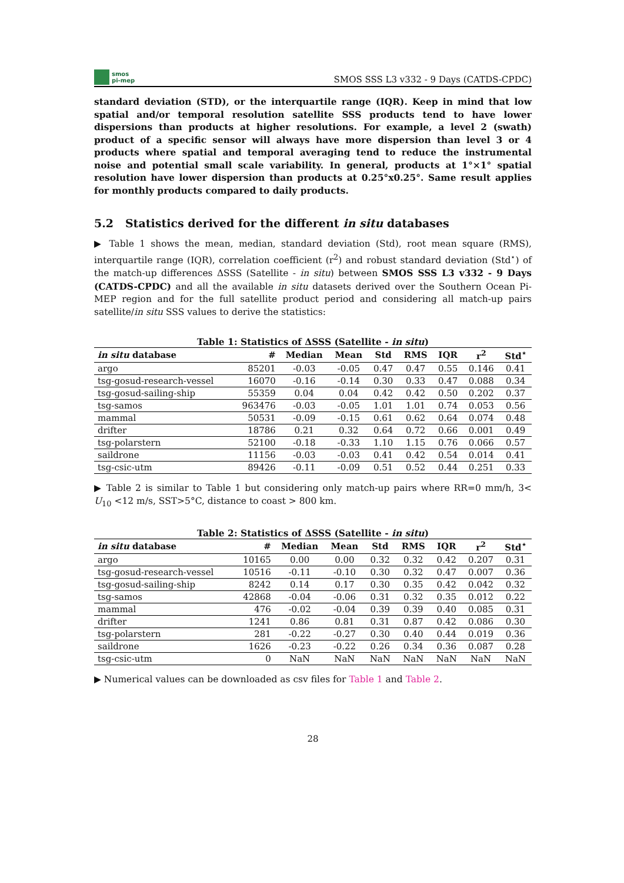smos
pi-mep
SMOS SSS L3 v332 - 9 Days (CATDS-CPDC)
standard deviation (STD), or the interquartile range (IQR). Keep in mind that low spatial and/or temporal resolution satellite SSS products tend to have lower dispersions than products at higher resolutions. For example, a level 2 (swath) product of a specific sensor will always have more dispersion than level 3 or 4 products where spatial and temporal averaging tend to reduce the instrumental noise and potential small scale variability. In general, products at 1°×1° spatial resolution have lower dispersion than products at 0.25°x0.25°. Same result applies for monthly products compared to daily products.
5.2 Statistics derived for the different in situ databases
▶ Table 1 shows the mean, median, standard deviation (Std), root mean square (RMS), interquartile range (IQR), correlation coefficient (r<sup>2</sup>) and robust standard deviation (Std<sup>⋆</sup>) of the match-up differences ΔSSS (Satellite - in situ) between SMOS SSS L3 v332 - 9 Days (CATDS-CPDC) and all the available in situ datasets derived over the Southern Ocean Pi-MEP region and for the full satellite product period and considering all match-up pairs satellite/in situ SSS values to derive the statistics:
Table 1: Statistics of ΔSSS (Satellite - in situ)
| in situ database | # | Median | Mean | Std | RMS | IQR | r<sup>2</sup> | Std<sup>⋆</sup> |
| --- | --- | --- | --- | --- | --- | --- | --- | --- |
| argo | 85201 | -0.03 | -0.05 | 0.47 | 0.47 | 0.55 | 0.146 | 0.41 |
| tsg-gosud-research-vessel | 16070 | -0.16 | -0.14 | 0.30 | 0.33 | 0.47 | 0.088 | 0.34 |
| tsg-gosud-sailing-ship | 55359 | 0.04 | 0.04 | 0.42 | 0.42 | 0.50 | 0.202 | 0.37 |
| tsg-samos | 963476 | -0.03 | -0.05 | 1.01 | 1.01 | 0.74 | 0.053 | 0.56 |
| mammal | 50531 | -0.09 | -0.15 | 0.61 | 0.62 | 0.64 | 0.074 | 0.48 |
| drifter | 18786 | 0.21 | 0.32 | 0.64 | 0.72 | 0.66 | 0.001 | 0.49 |
| tsg-polarstern | 52100 | -0.18 | -0.33 | 1.10 | 1.15 | 0.76 | 0.066 | 0.57 |
| saildrone | 11156 | -0.03 | -0.03 | 0.41 | 0.42 | 0.54 | 0.014 | 0.41 |
| tsg-csic-utm | 89426 | -0.11 | -0.09 | 0.51 | 0.52 | 0.44 | 0.251 | 0.33 |
▶ Table 2 is similar to Table 1 but considering only match-up pairs where RR=0 mm/h, 3< U<sub>10</sub> <12 m/s, SST>5°C, distance to coast > 800 km.
Table 2: Statistics of ΔSSS (Satellite - in situ)
| in situ database | # | Median | Mean | Std | RMS | IQR | r<sup>2</sup> | Std<sup>⋆</sup> |
| --- | --- | --- | --- | --- | --- | --- | --- | --- |
| argo | 10165 | 0.00 | 0.00 | 0.32 | 0.32 | 0.42 | 0.207 | 0.31 |
| tsg-gosud-research-vessel | 10516 | -0.11 | -0.10 | 0.30 | 0.32 | 0.47 | 0.007 | 0.36 |
| tsg-gosud-sailing-ship | 8242 | 0.14 | 0.17 | 0.30 | 0.35 | 0.42 | 0.042 | 0.32 |
| tsg-samos | 42868 | -0.04 | -0.06 | 0.31 | 0.32 | 0.35 | 0.012 | 0.22 |
| mammal | 476 | -0.02 | -0.04 | 0.39 | 0.39 | 0.40 | 0.085 | 0.31 |
| drifter | 1241 | 0.86 | 0.81 | 0.31 | 0.87 | 0.42 | 0.086 | 0.30 |
| tsg-polarstern | 281 | -0.22 | -0.27 | 0.30 | 0.40 | 0.44 | 0.019 | 0.36 |
| saildrone | 1626 | -0.23 | -0.22 | 0.26 | 0.34 | 0.36 | 0.087 | 0.28 |
| tsg-csic-utm | 0 | NaN | NaN | NaN | NaN | NaN | NaN | NaN |
▶ Numerical values can be downloaded as csv files for Table 1 and Table 2.
28